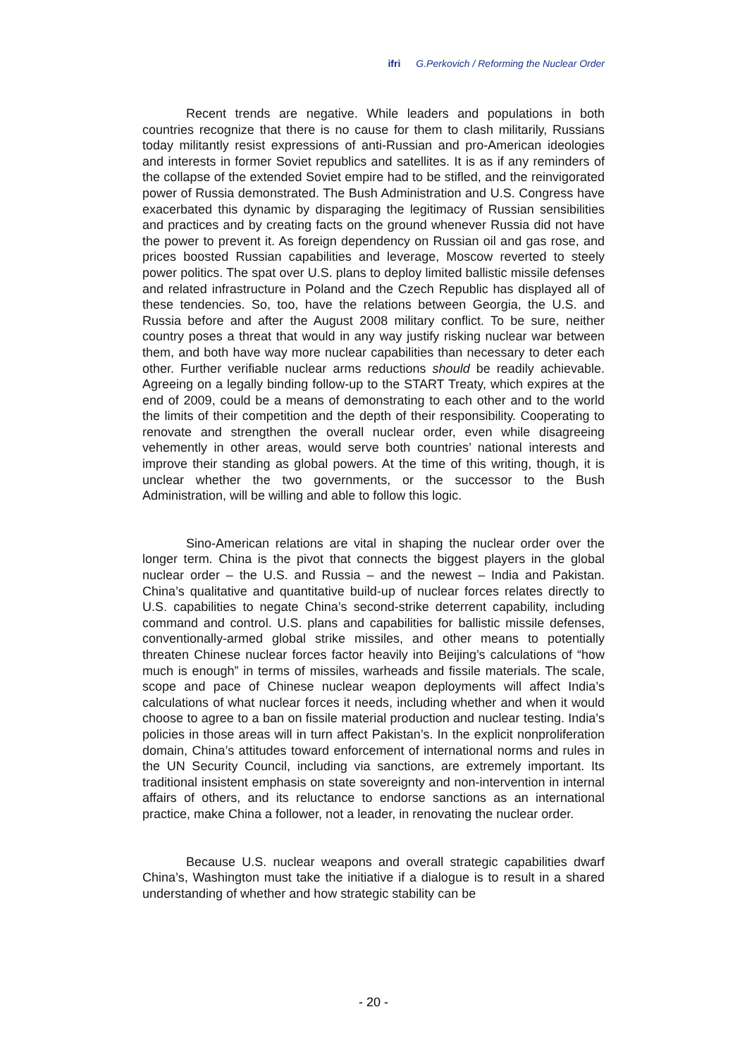ifri G.Perkovich / Reforming the Nuclear Order
Recent trends are negative. While leaders and populations in both countries recognize that there is no cause for them to clash militarily, Russians today militantly resist expressions of anti-Russian and pro-American ideologies and interests in former Soviet republics and satellites. It is as if any reminders of the collapse of the extended Soviet empire had to be stifled, and the reinvigorated power of Russia demonstrated. The Bush Administration and U.S. Congress have exacerbated this dynamic by disparaging the legitimacy of Russian sensibilities and practices and by creating facts on the ground whenever Russia did not have the power to prevent it. As foreign dependency on Russian oil and gas rose, and prices boosted Russian capabilities and leverage, Moscow reverted to steely power politics. The spat over U.S. plans to deploy limited ballistic missile defenses and related infrastructure in Poland and the Czech Republic has displayed all of these tendencies. So, too, have the relations between Georgia, the U.S. and Russia before and after the August 2008 military conflict. To be sure, neither country poses a threat that would in any way justify risking nuclear war between them, and both have way more nuclear capabilities than necessary to deter each other. Further verifiable nuclear arms reductions should be readily achievable. Agreeing on a legally binding follow-up to the START Treaty, which expires at the end of 2009, could be a means of demonstrating to each other and to the world the limits of their competition and the depth of their responsibility. Cooperating to renovate and strengthen the overall nuclear order, even while disagreeing vehemently in other areas, would serve both countries’ national interests and improve their standing as global powers. At the time of this writing, though, it is unclear whether the two governments, or the successor to the Bush Administration, will be willing and able to follow this logic.
Sino-American relations are vital in shaping the nuclear order over the longer term. China is the pivot that connects the biggest players in the global nuclear order – the U.S. and Russia – and the newest – India and Pakistan. China’s qualitative and quantitative build-up of nuclear forces relates directly to U.S. capabilities to negate China’s second-strike deterrent capability, including command and control. U.S. plans and capabilities for ballistic missile defenses, conventionally-armed global strike missiles, and other means to potentially threaten Chinese nuclear forces factor heavily into Beijing’s calculations of “how much is enough” in terms of missiles, warheads and fissile materials. The scale, scope and pace of Chinese nuclear weapon deployments will affect India’s calculations of what nuclear forces it needs, including whether and when it would choose to agree to a ban on fissile material production and nuclear testing. India’s policies in those areas will in turn affect Pakistan’s. In the explicit nonproliferation domain, China’s attitudes toward enforcement of international norms and rules in the UN Security Council, including via sanctions, are extremely important. Its traditional insistent emphasis on state sovereignty and non-intervention in internal affairs of others, and its reluctance to endorse sanctions as an international practice, make China a follower, not a leader, in renovating the nuclear order.
Because U.S. nuclear weapons and overall strategic capabilities dwarf China’s, Washington must take the initiative if a dialogue is to result in a shared understanding of whether and how strategic stability can be
- 20 -